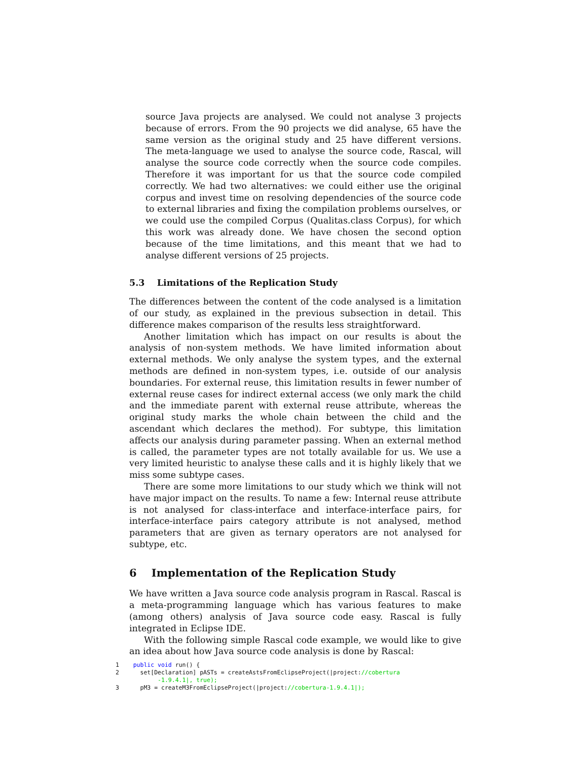source Java projects are analysed. We could not analyse 3 projects because of errors. From the 90 projects we did analyse, 65 have the same version as the original study and 25 have different versions. The meta-language we used to analyse the source code, Rascal, will analyse the source code correctly when the source code compiles. Therefore it was important for us that the source code compiled correctly. We had two alternatives: we could either use the original corpus and invest time on resolving dependencies of the source code to external libraries and fixing the compilation problems ourselves, or we could use the compiled Corpus (Qualitas.class Corpus), for which this work was already done. We have chosen the second option because of the time limitations, and this meant that we had to analyse different versions of 25 projects.
5.3 Limitations of the Replication Study
The differences between the content of the code analysed is a limitation of our study, as explained in the previous subsection in detail. This difference makes comparison of the results less straightforward.
Another limitation which has impact on our results is about the analysis of non-system methods. We have limited information about external methods. We only analyse the system types, and the external methods are defined in non-system types, i.e. outside of our analysis boundaries. For external reuse, this limitation results in fewer number of external reuse cases for indirect external access (we only mark the child and the immediate parent with external reuse attribute, whereas the original study marks the whole chain between the child and the ascendant which declares the method). For subtype, this limitation affects our analysis during parameter passing. When an external method is called, the parameter types are not totally available for us. We use a very limited heuristic to analyse these calls and it is highly likely that we miss some subtype cases.
There are some more limitations to our study which we think will not have major impact on the results. To name a few: Internal reuse attribute is not analysed for class-interface and interface-interface pairs, for interface-interface pairs category attribute is not analysed, method parameters that are given as ternary operators are not analysed for subtype, etc.
6 Implementation of the Replication Study
We have written a Java source code analysis program in Rascal. Rascal is a meta-programming language which has various features to make (among others) analysis of Java source code easy. Rascal is fully integrated in Eclipse IDE.
With the following simple Rascal code example, we would like to give an idea about how Java source code analysis is done by Rascal:
1 public void run() { 2 set[Declaration] pASTs = createAstsFromEclipseProject(|project://cobertura -1.9.4.1|, true); 3 pM3 = createM3FromEclipseProject(|project://cobertura-1.9.4.1|);